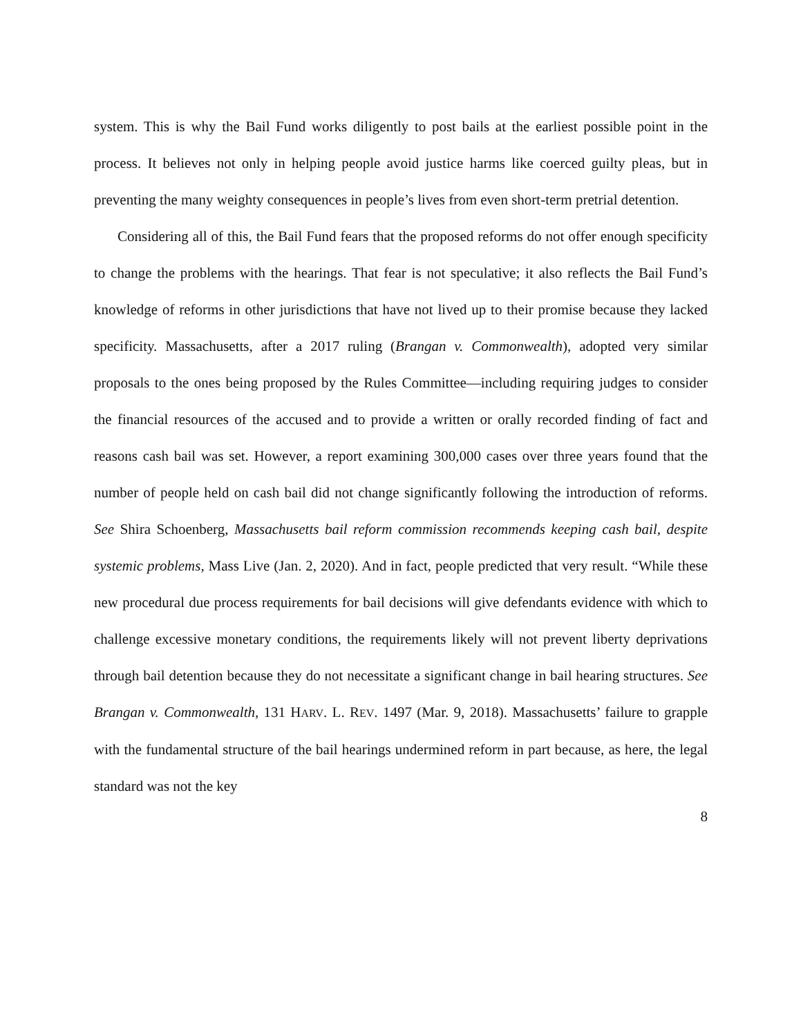system. This is why the Bail Fund works diligently to post bails at the earliest possible point in the process. It believes not only in helping people avoid justice harms like coerced guilty pleas, but in preventing the many weighty consequences in people’s lives from even short-term pretrial detention.
Considering all of this, the Bail Fund fears that the proposed reforms do not offer enough specificity to change the problems with the hearings. That fear is not speculative; it also reflects the Bail Fund’s knowledge of reforms in other jurisdictions that have not lived up to their promise because they lacked specificity. Massachusetts, after a 2017 ruling (Brangan v. Commonwealth), adopted very similar proposals to the ones being proposed by the Rules Committee—including requiring judges to consider the financial resources of the accused and to provide a written or orally recorded finding of fact and reasons cash bail was set. However, a report examining 300,000 cases over three years found that the number of people held on cash bail did not change significantly following the introduction of reforms. See Shira Schoenberg, Massachusetts bail reform commission recommends keeping cash bail, despite systemic problems, Mass Live (Jan. 2, 2020). And in fact, people predicted that very result. “While these new procedural due process requirements for bail decisions will give defendants evidence with which to challenge excessive monetary conditions, the requirements likely will not prevent liberty deprivations through bail detention because they do not necessitate a significant change in bail hearing structures. See Brangan v. Commonwealth, 131 HARV. L. REV. 1497 (Mar. 9, 2018). Massachusetts’ failure to grapple with the fundamental structure of the bail hearings undermined reform in part because, as here, the legal standard was not the key
8